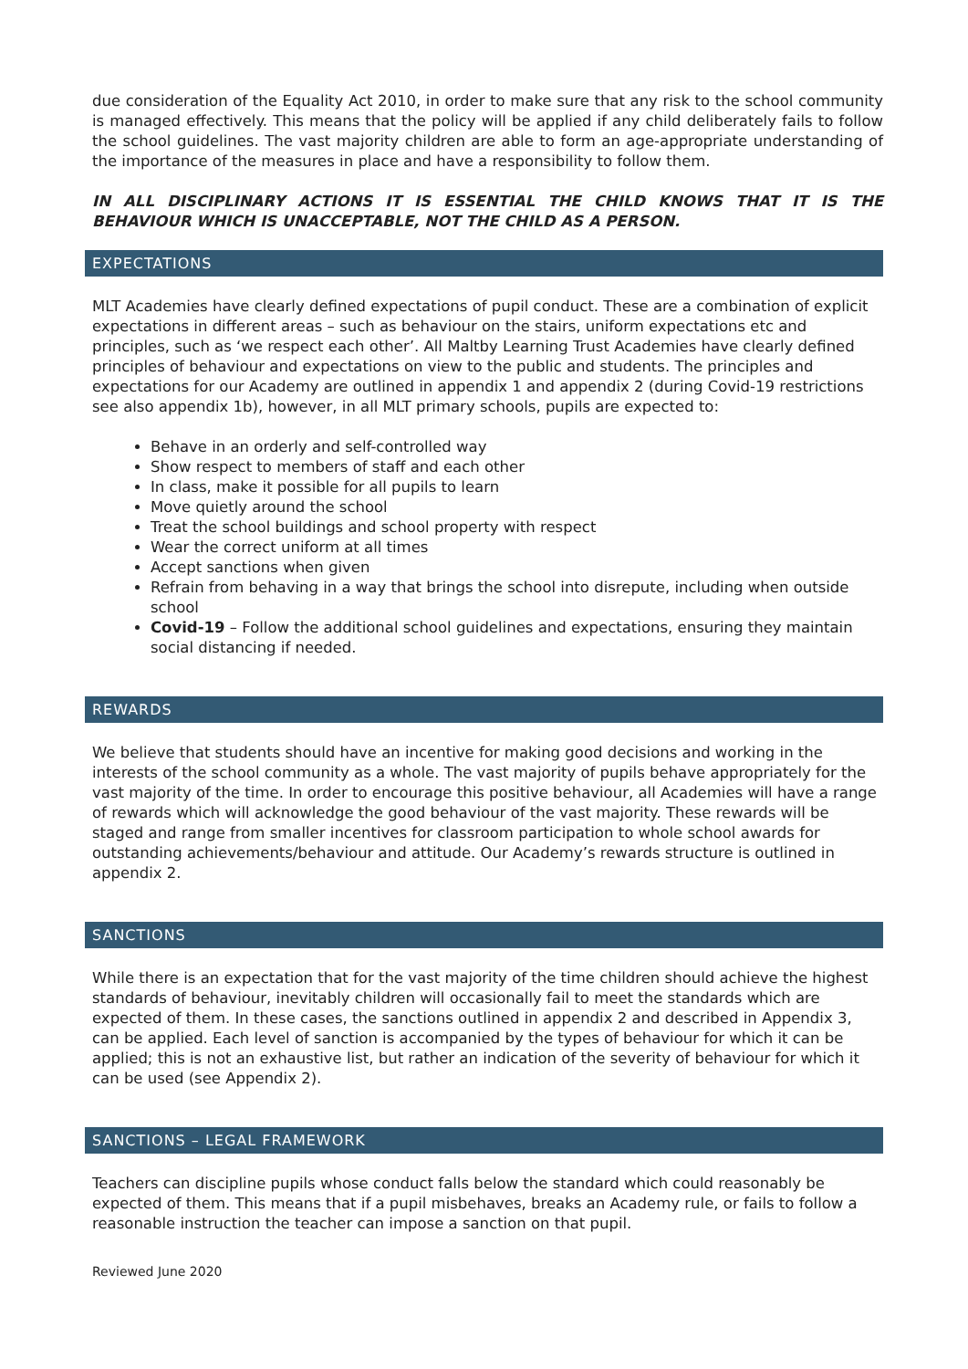due consideration of the Equality Act 2010, in order to make sure that any risk to the school community is managed effectively. This means that the policy will be applied if any child deliberately fails to follow the school guidelines. The vast majority children are able to form an age-appropriate understanding of the importance of the measures in place and have a responsibility to follow them.
IN ALL DISCIPLINARY ACTIONS IT IS ESSENTIAL THE CHILD KNOWS THAT IT IS THE BEHAVIOUR WHICH IS UNACCEPTABLE, NOT THE CHILD AS A PERSON.
EXPECTATIONS
MLT Academies have clearly defined expectations of pupil conduct. These are a combination of explicit expectations in different areas – such as behaviour on the stairs, uniform expectations etc and principles, such as ‘we respect each other’. All Maltby Learning Trust Academies have clearly defined principles of behaviour and expectations on view to the public and students. The principles and expectations for our Academy are outlined in appendix 1 and appendix 2 (during Covid-19 restrictions see also appendix 1b), however, in all MLT primary schools, pupils are expected to:
Behave in an orderly and self-controlled way
Show respect to members of staff and each other
In class, make it possible for all pupils to learn
Move quietly around the school
Treat the school buildings and school property with respect
Wear the correct uniform at all times
Accept sanctions when given
Refrain from behaving in a way that brings the school into disrepute, including when outside school
Covid-19 – Follow the additional school guidelines and expectations, ensuring they maintain social distancing if needed.
REWARDS
We believe that students should have an incentive for making good decisions and working in the interests of the school community as a whole. The vast majority of pupils behave appropriately for the vast majority of the time. In order to encourage this positive behaviour, all Academies will have a range of rewards which will acknowledge the good behaviour of the vast majority. These rewards will be staged and range from smaller incentives for classroom participation to whole school awards for outstanding achievements/behaviour and attitude. Our Academy’s rewards structure is outlined in appendix 2.
SANCTIONS
While there is an expectation that for the vast majority of the time children should achieve the highest standards of behaviour, inevitably children will occasionally fail to meet the standards which are expected of them. In these cases, the sanctions outlined in appendix 2 and described in Appendix 3, can be applied. Each level of sanction is accompanied by the types of behaviour for which it can be applied; this is not an exhaustive list, but rather an indication of the severity of behaviour for which it can be used (see Appendix 2).
SANCTIONS – LEGAL FRAMEWORK
Teachers can discipline pupils whose conduct falls below the standard which could reasonably be expected of them. This means that if a pupil misbehaves, breaks an Academy rule, or fails to follow a reasonable instruction the teacher can impose a sanction on that pupil.
Reviewed June 2020